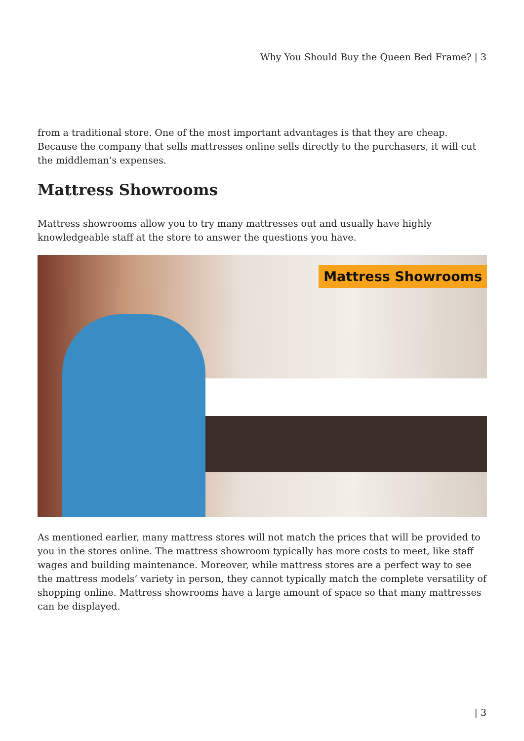Why You Should Buy the Queen Bed Frame? | 3
from a traditional store. One of the most important advantages is that they are cheap. Because the company that sells mattresses online sells directly to the purchasers, it will cut the middleman’s expenses.
Mattress Showrooms
Mattress showrooms allow you to try many mattresses out and usually have highly knowledgeable staff at the store to answer the questions you have.
Mattress Showrooms
As mentioned earlier, many mattress stores will not match the prices that will be provided to you in the stores online. The mattress showroom typically has more costs to meet, like staff wages and building maintenance. Moreover, while mattress stores are a perfect way to see the mattress models’ variety in person, they cannot typically match the complete versatility of shopping online. Mattress showrooms have a large amount of space so that many mattresses can be displayed.
| 3